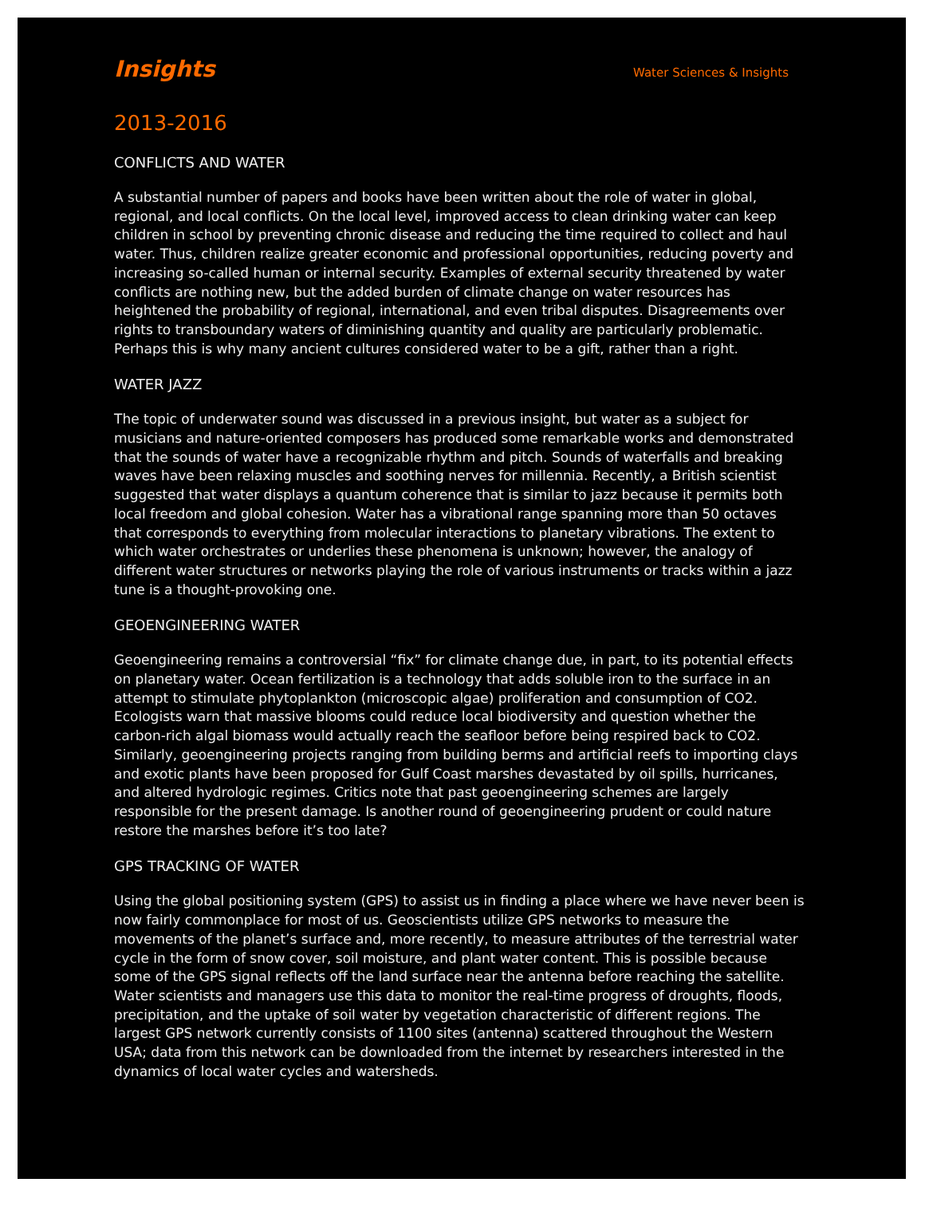Insights Water Sciences & Insights
2013-2016
CONFLICTS AND WATER
A substantial number of papers and books have been written about the role of water in global, regional, and local conflicts. On the local level, improved access to clean drinking water can keep children in school by preventing chronic disease and reducing the time required to collect and haul water. Thus, children realize greater economic and professional opportunities, reducing poverty and increasing so-called human or internal security. Examples of external security threatened by water conflicts are nothing new, but the added burden of climate change on water resources has heightened the probability of regional, international, and even tribal disputes. Disagreements over rights to transboundary waters of diminishing quantity and quality are particularly problematic. Perhaps this is why many ancient cultures considered water to be a gift, rather than a right.
WATER JAZZ
The topic of underwater sound was discussed in a previous insight, but water as a subject for musicians and nature-oriented composers has produced some remarkable works and demonstrated that the sounds of water have a recognizable rhythm and pitch. Sounds of waterfalls and breaking waves have been relaxing muscles and soothing nerves for millennia. Recently, a British scientist suggested that water displays a quantum coherence that is similar to jazz because it permits both local freedom and global cohesion. Water has a vibrational range spanning more than 50 octaves that corresponds to everything from molecular interactions to planetary vibrations. The extent to which water orchestrates or underlies these phenomena is unknown; however, the analogy of different water structures or networks playing the role of various instruments or tracks within a jazz tune is a thought-provoking one.
GEOENGINEERING WATER
Geoengineering remains a controversial “fix” for climate change due, in part, to its potential effects on planetary water. Ocean fertilization is a technology that adds soluble iron to the surface in an attempt to stimulate phytoplankton (microscopic algae) proliferation and consumption of CO2. Ecologists warn that massive blooms could reduce local biodiversity and question whether the carbon-rich algal biomass would actually reach the seafloor before being respired back to CO2. Similarly, geoengineering projects ranging from building berms and artificial reefs to importing clays and exotic plants have been proposed for Gulf Coast marshes devastated by oil spills, hurricanes, and altered hydrologic regimes. Critics note that past geoengineering schemes are largely responsible for the present damage. Is another round of geoengineering prudent or could nature restore the marshes before it’s too late?
GPS TRACKING OF WATER
Using the global positioning system (GPS) to assist us in finding a place where we have never been is now fairly commonplace for most of us. Geoscientists utilize GPS networks to measure the movements of the planet’s surface and, more recently, to measure attributes of the terrestrial water cycle in the form of snow cover, soil moisture, and plant water content. This is possible because some of the GPS signal reflects off the land surface near the antenna before reaching the satellite. Water scientists and managers use this data to monitor the real-time progress of droughts, floods, precipitation, and the uptake of soil water by vegetation characteristic of different regions. The largest GPS network currently consists of 1100 sites (antenna) scattered throughout the Western USA; data from this network can be downloaded from the internet by researchers interested in the dynamics of local water cycles and watersheds.